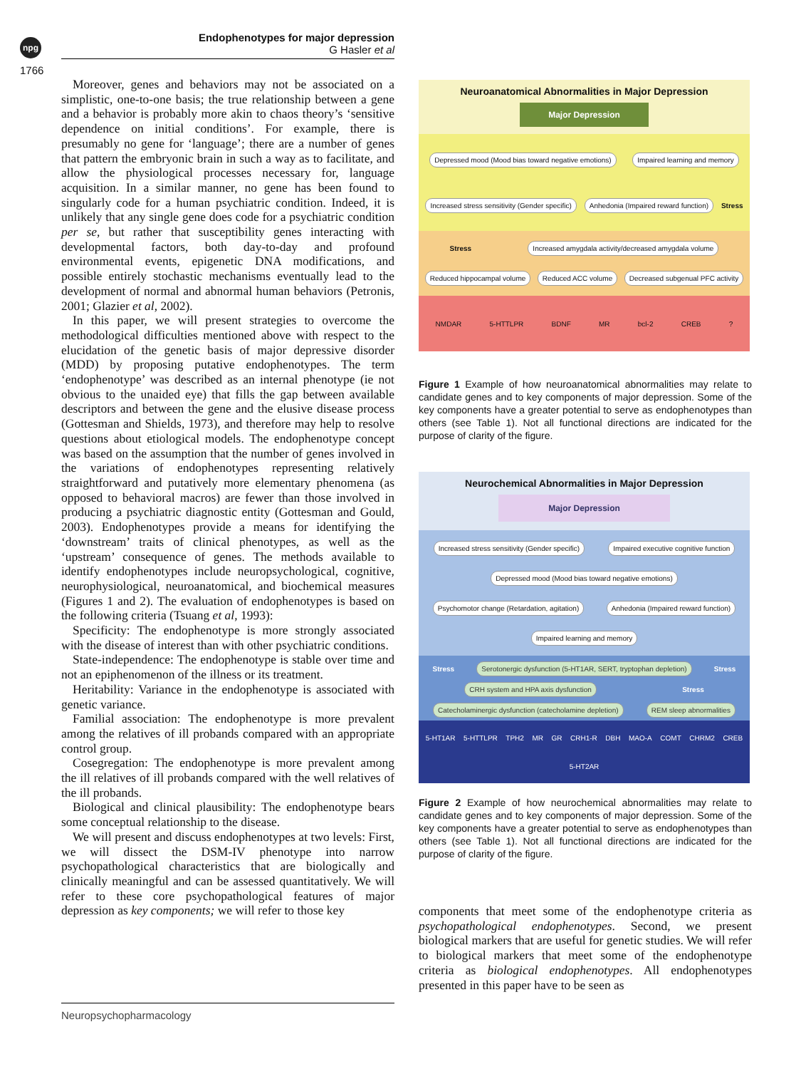npg
1766
Endophenotypes for major depression
G Hasler et al
Moreover, genes and behaviors may not be associated on a simplistic, one-to-one basis; the true relationship between a gene and a behavior is probably more akin to chaos theory’s ‘sensitive dependence on initial conditions’. For example, there is presumably no gene for ‘language’; there are a number of genes that pattern the embryonic brain in such a way as to facilitate, and allow the physiological processes necessary for, language acquisition. In a similar manner, no gene has been found to singularly code for a human psychiatric condition. Indeed, it is unlikely that any single gene does code for a psychiatric condition per se, but rather that susceptibility genes interacting with developmental factors, both day-to-day and profound environmental events, epigenetic DNA modifications, and possible entirely stochastic mechanisms eventually lead to the development of normal and abnormal human behaviors (Petronis, 2001; Glazier et al, 2002).
In this paper, we will present strategies to overcome the methodological difficulties mentioned above with respect to the elucidation of the genetic basis of major depressive disorder (MDD) by proposing putative endophenotypes. The term ‘endophenotype’ was described as an internal phenotype (ie not obvious to the unaided eye) that fills the gap between available descriptors and between the gene and the elusive disease process (Gottesman and Shields, 1973), and therefore may help to resolve questions about etiological models. The endophenotype concept was based on the assumption that the number of genes involved in the variations of endophenotypes representing relatively straightforward and putatively more elementary phenomena (as opposed to behavioral macros) are fewer than those involved in producing a psychiatric diagnostic entity (Gottesman and Gould, 2003). Endophenotypes provide a means for identifying the ‘downstream’ traits of clinical phenotypes, as well as the ‘upstream’ consequence of genes. The methods available to identify endophenotypes include neuropsychological, cognitive, neurophysiological, neuroanatomical, and biochemical measures (Figures 1 and 2). The evaluation of endophenotypes is based on the following criteria (Tsuang et al, 1993):
Specificity: The endophenotype is more strongly associated with the disease of interest than with other psychiatric conditions.
State-independence: The endophenotype is stable over time and not an epiphenomenon of the illness or its treatment.
Heritability: Variance in the endophenotype is associated with genetic variance.
Familial association: The endophenotype is more prevalent among the relatives of ill probands compared with an appropriate control group.
Cosegregation: The endophenotype is more prevalent among the ill relatives of ill probands compared with the well relatives of the ill probands.
Biological and clinical plausibility: The endophenotype bears some conceptual relationship to the disease.
We will present and discuss endophenotypes at two levels: First, we will dissect the DSM-IV phenotype into narrow psychopathological characteristics that are biologically and clinically meaningful and can be assessed quantitatively. We will refer to these core psychopathological features of major depression as key components; we will refer to those key
Neuroanatomical Abnormalities in Major Depression
Major Depression
Depressed mood (Mood bias toward negative emotions) Impaired learning and memory Increased stress sensitivity (Gender specific) Anhedonia (Impaired reward function) Stress
Stress Increased amygdala activity/decreased amygdala volume Reduced hippocampal volume Reduced ACC volume Decreased subgenual PFC activity
NMDAR 5-HTTLPR BDNF MR bcl-2 CREB?
Figure 1 Example of how neuroanatomical abnormalities may relate to candidate genes and to key components of major depression. Some of the key components have a greater potential to serve as endophenotypes than others (see Table 1). Not all functional directions are indicated for the purpose of clarity of the figure.
Neurochemical Abnormalities in Major Depression
Major Depression
Increased stress sensitivity (Gender specific) Impaired executive cognitive function Depressed mood (Mood bias toward negative emotions) Psychomotor change (Retardation, agitation) Anhedonia (Impaired reward function) Impaired learning and memory
Stress Serotonergic dysfunction (5-HT1AR, SERT, tryptophan depletion) Stress CRH system and HPA axis dysfunction Stress Catecholaminergic dysfunction (catecholamine depletion) REM sleep abnormalities
5-HT1AR 5-HTTLPR TPH2 MR GR CRH1-R DBH MAO-A COMT CHRM2 CREB 5-HT2AR
Figure 2 Example of how neurochemical abnormalities may relate to candidate genes and to key components of major depression. Some of the key components have a greater potential to serve as endophenotypes than others (see Table 1). Not all functional directions are indicated for the purpose of clarity of the figure.
components that meet some of the endophenotype criteria as psychopathological endophenotypes. Second, we present biological markers that are useful for genetic studies. We will refer to biological markers that meet some of the endophenotype criteria as biological endophenotypes. All endophenotypes presented in this paper have to be seen as
Neuropsychopharmacology